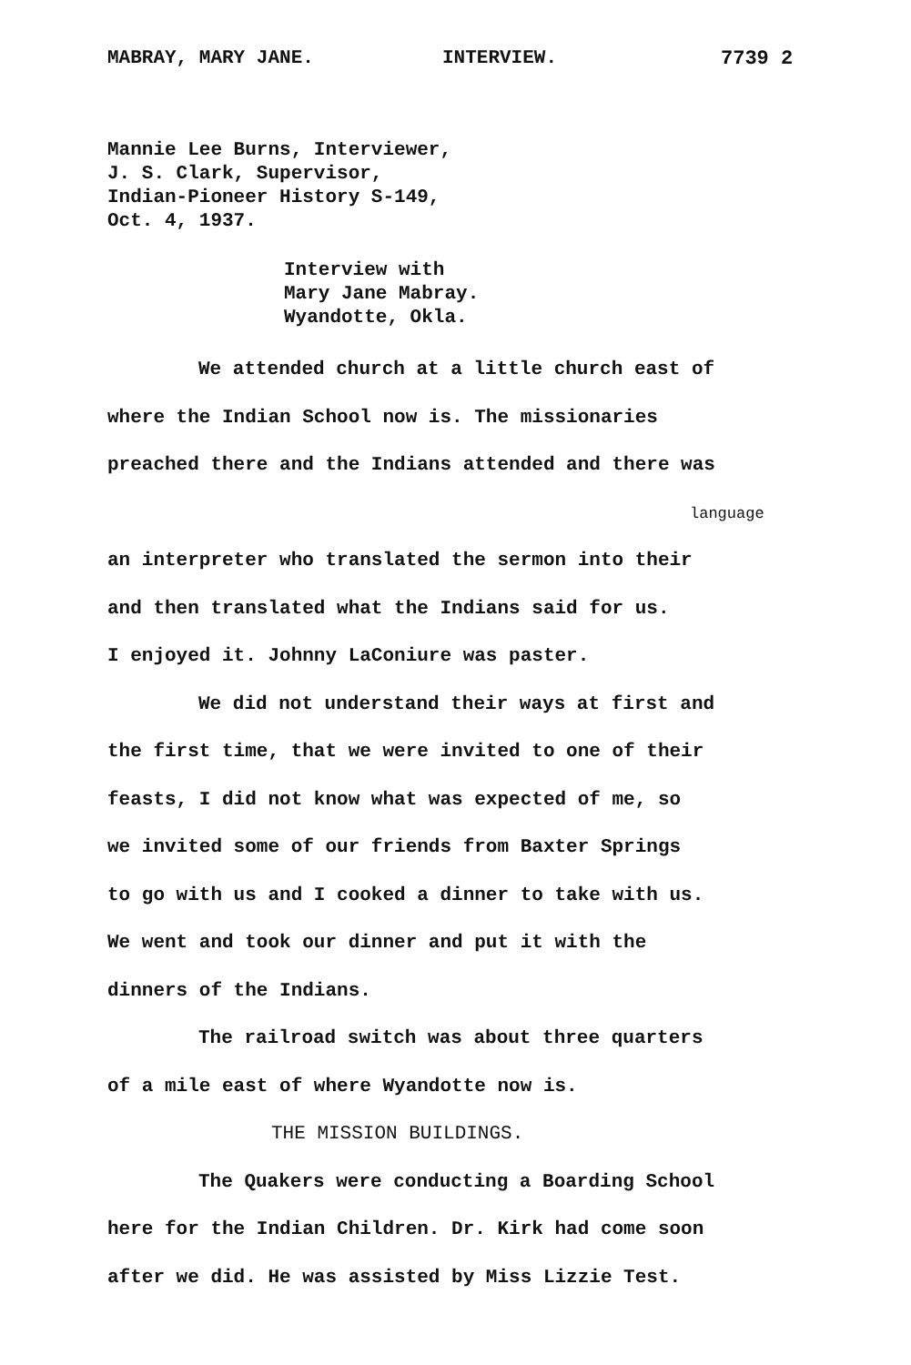MABRAY, MARY JANE. INTERVIEW. 7739 2
Mannie Lee Burns, Interviewer,
J. S. Clark, Supervisor,
Indian-Pioneer History S-149,
Oct. 4, 1937.
Interview with
Mary Jane Mabray.
Wyandotte, Okla.
We attended church at a little church east of
where the Indian School now is. The missionaries
preached there and the Indians attended and there was
language
an interpreter who translated the sermon into their
and then translated what the Indians said for us.
I enjoyed it. Johnny LaConiure was paster.
We did not understand their ways at first and
the first time, that we were invited to one of their
feasts, I did not know what was expected of me, so
we invited some of our friends from Baxter Springs
to go with us and I cooked a dinner to take with us.
We went and took our dinner and put it with the
dinners of the Indians.
The railroad switch was about three quarters
of a mile east of where Wyandotte now is.
THE MISSION BUILDINGS.
The Quakers were conducting a Boarding School
here for the Indian Children. Dr. Kirk had come soon
after we did. He was assisted by Miss Lizzie Test.